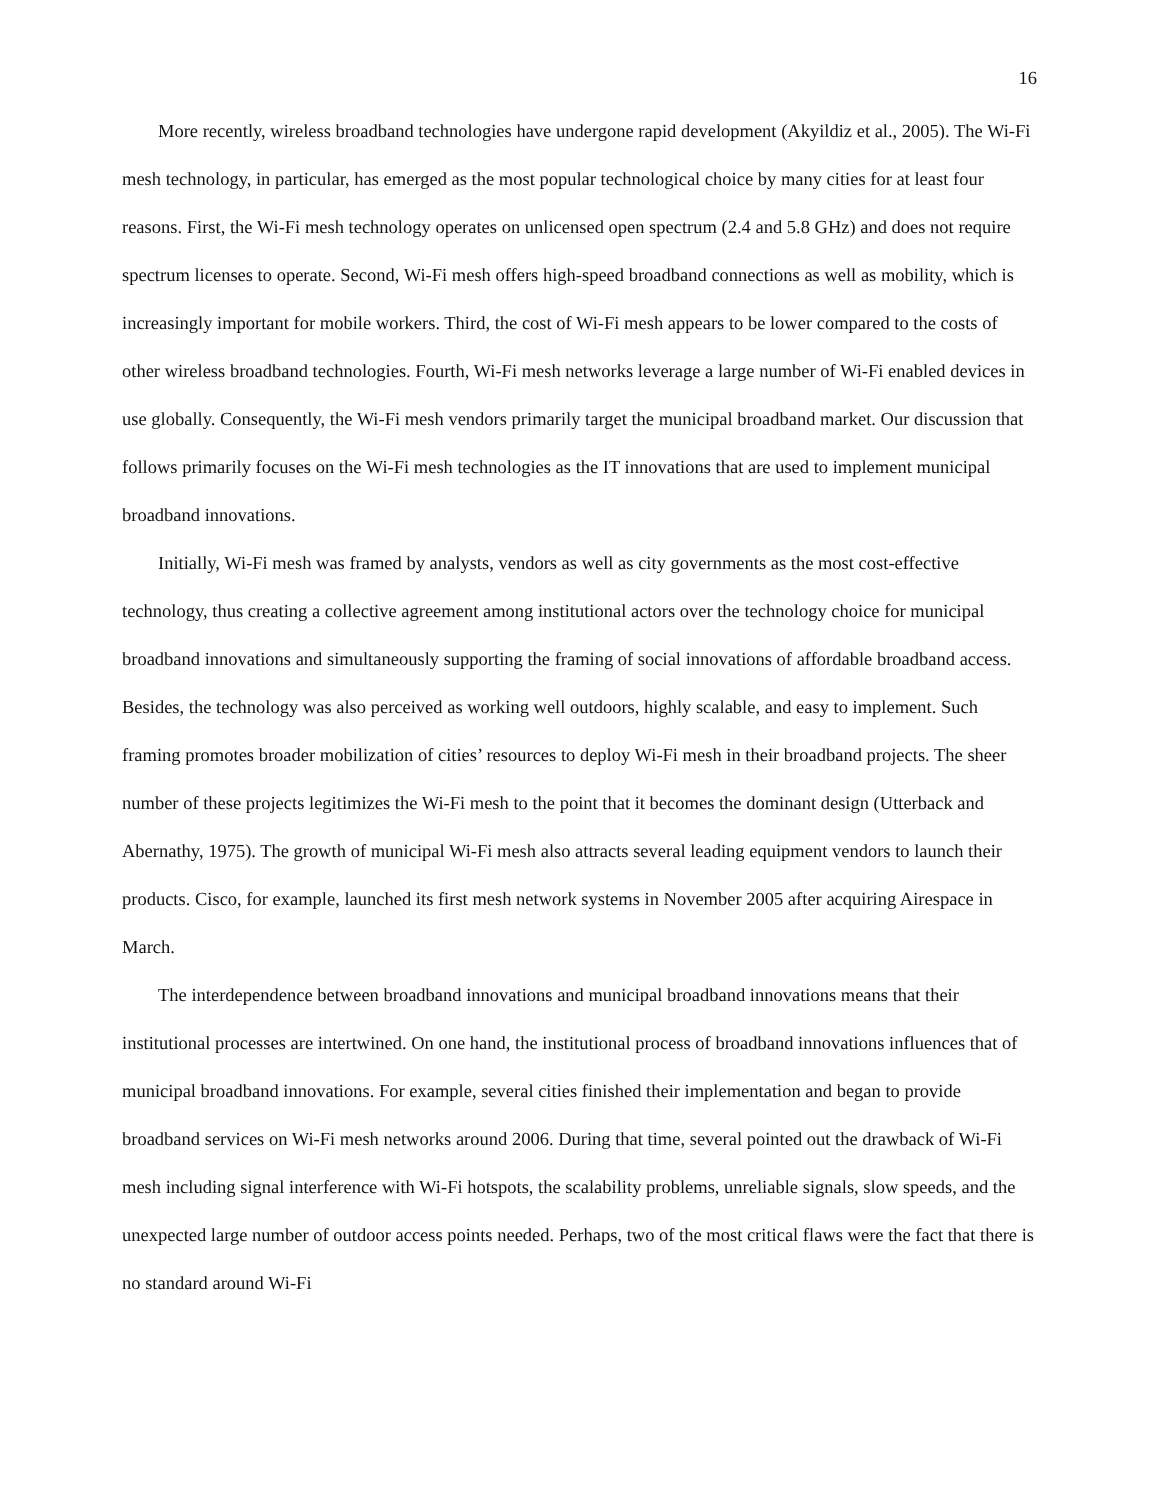16
More recently, wireless broadband technologies have undergone rapid development (Akyildiz et al., 2005). The Wi-Fi mesh technology, in particular, has emerged as the most popular technological choice by many cities for at least four reasons. First, the Wi-Fi mesh technology operates on unlicensed open spectrum (2.4 and 5.8 GHz) and does not require spectrum licenses to operate. Second, Wi-Fi mesh offers high-speed broadband connections as well as mobility, which is increasingly important for mobile workers. Third, the cost of Wi-Fi mesh appears to be lower compared to the costs of other wireless broadband technologies. Fourth, Wi-Fi mesh networks leverage a large number of Wi-Fi enabled devices in use globally. Consequently, the Wi-Fi mesh vendors primarily target the municipal broadband market. Our discussion that follows primarily focuses on the Wi-Fi mesh technologies as the IT innovations that are used to implement municipal broadband innovations.
Initially, Wi-Fi mesh was framed by analysts, vendors as well as city governments as the most cost-effective technology, thus creating a collective agreement among institutional actors over the technology choice for municipal broadband innovations and simultaneously supporting the framing of social innovations of affordable broadband access. Besides, the technology was also perceived as working well outdoors, highly scalable, and easy to implement. Such framing promotes broader mobilization of cities’ resources to deploy Wi-Fi mesh in their broadband projects. The sheer number of these projects legitimizes the Wi-Fi mesh to the point that it becomes the dominant design (Utterback and Abernathy, 1975). The growth of municipal Wi-Fi mesh also attracts several leading equipment vendors to launch their products. Cisco, for example, launched its first mesh network systems in November 2005 after acquiring Airespace in March.
The interdependence between broadband innovations and municipal broadband innovations means that their institutional processes are intertwined. On one hand, the institutional process of broadband innovations influences that of municipal broadband innovations. For example, several cities finished their implementation and began to provide broadband services on Wi-Fi mesh networks around 2006. During that time, several pointed out the drawback of Wi-Fi mesh including signal interference with Wi-Fi hotspots, the scalability problems, unreliable signals, slow speeds, and the unexpected large number of outdoor access points needed. Perhaps, two of the most critical flaws were the fact that there is no standard around Wi-Fi